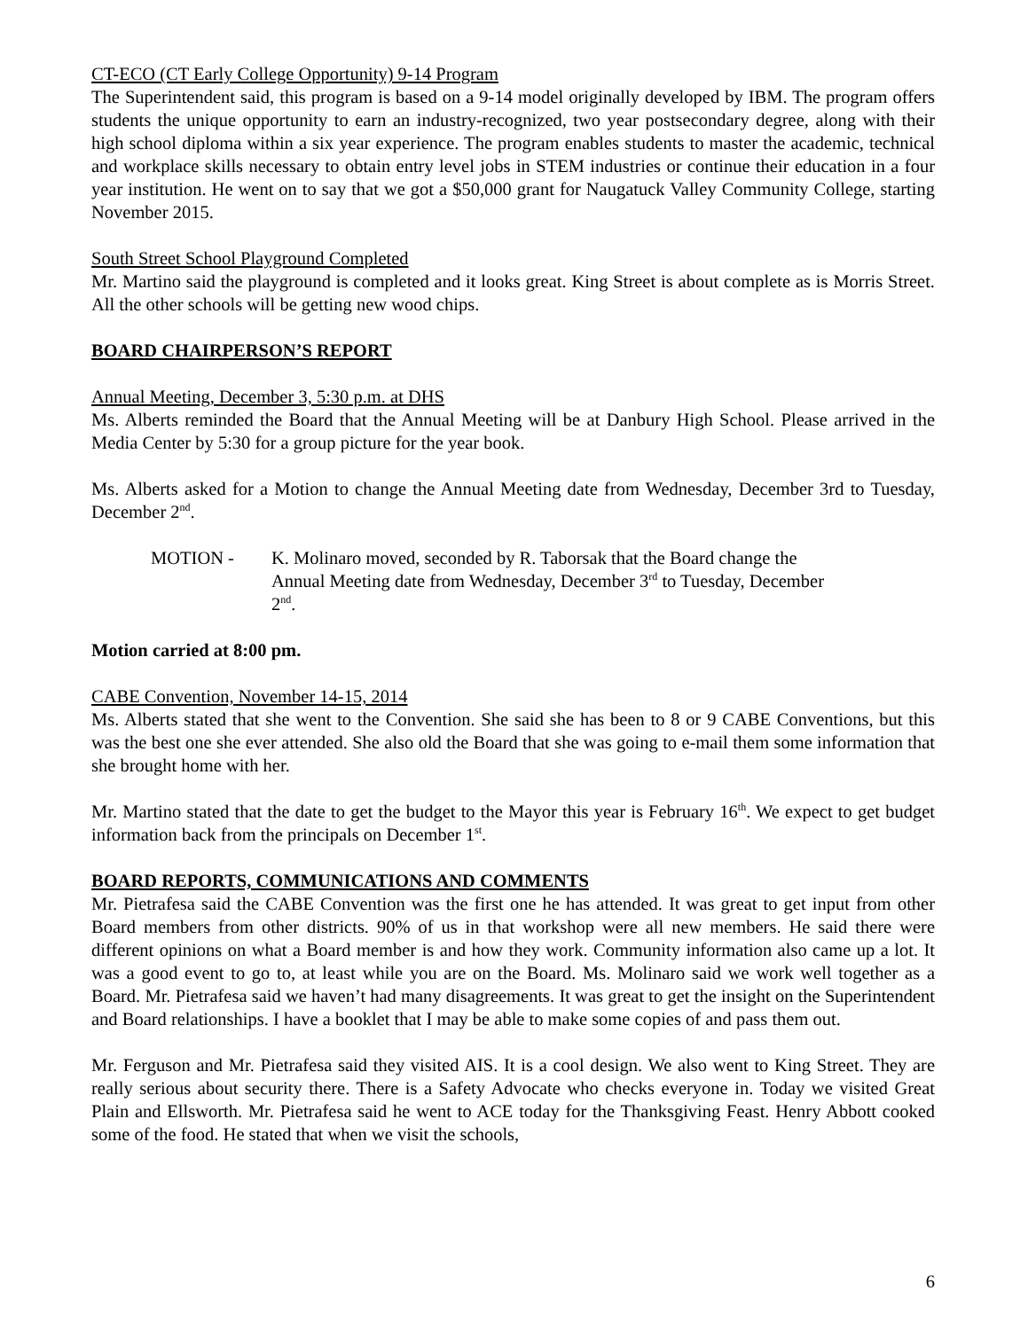CT-ECO (CT Early College Opportunity) 9-14 Program
The Superintendent said, this program is based on a 9-14 model originally developed by IBM. The program offers students the unique opportunity to earn an industry-recognized, two year postsecondary degree, along with their high school diploma within a six year experience. The program enables students to master the academic, technical and workplace skills necessary to obtain entry level jobs in STEM industries or continue their education in a four year institution. He went on to say that we got a $50,000 grant for Naugatuck Valley Community College, starting November 2015.
South Street School Playground Completed
Mr. Martino said the playground is completed and it looks great. King Street is about complete as is Morris Street. All the other schools will be getting new wood chips.
BOARD CHAIRPERSON’S REPORT
Annual Meeting, December 3, 5:30 p.m. at DHS
Ms. Alberts reminded the Board that the Annual Meeting will be at Danbury High School. Please arrived in the Media Center by 5:30 for a group picture for the year book.
Ms. Alberts asked for a Motion to change the Annual Meeting date from Wednesday, December 3rd to Tuesday, December 2<sup>nd</sup>.
MOTION - K. Molinaro moved, seconded by R. Taborsak that the Board change the Annual Meeting date from Wednesday, December 3<sup>rd</sup> to Tuesday, December 2<sup>nd</sup>.
Motion carried at 8:00 pm.
CABE Convention, November 14-15, 2014
Ms. Alberts stated that she went to the Convention. She said she has been to 8 or 9 CABE Conventions, but this was the best one she ever attended. She also old the Board that she was going to e-mail them some information that she brought home with her.
Mr. Martino stated that the date to get the budget to the Mayor this year is February 16<sup>th</sup>. We expect to get budget information back from the principals on December 1<sup>st</sup>.
BOARD REPORTS, COMMUNICATIONS AND COMMENTS
Mr. Pietrafesa said the CABE Convention was the first one he has attended. It was great to get input from other Board members from other districts. 90% of us in that workshop were all new members. He said there were different opinions on what a Board member is and how they work. Community information also came up a lot. It was a good event to go to, at least while you are on the Board. Ms. Molinaro said we work well together as a Board. Mr. Pietrafesa said we haven’t had many disagreements. It was great to get the insight on the Superintendent and Board relationships. I have a booklet that I may be able to make some copies of and pass them out.
Mr. Ferguson and Mr. Pietrafesa said they visited AIS. It is a cool design. We also went to King Street. They are really serious about security there. There is a Safety Advocate who checks everyone in. Today we visited Great Plain and Ellsworth. Mr. Pietrafesa said he went to ACE today for the Thanksgiving Feast. Henry Abbott cooked some of the food. He stated that when we visit the schools,
6